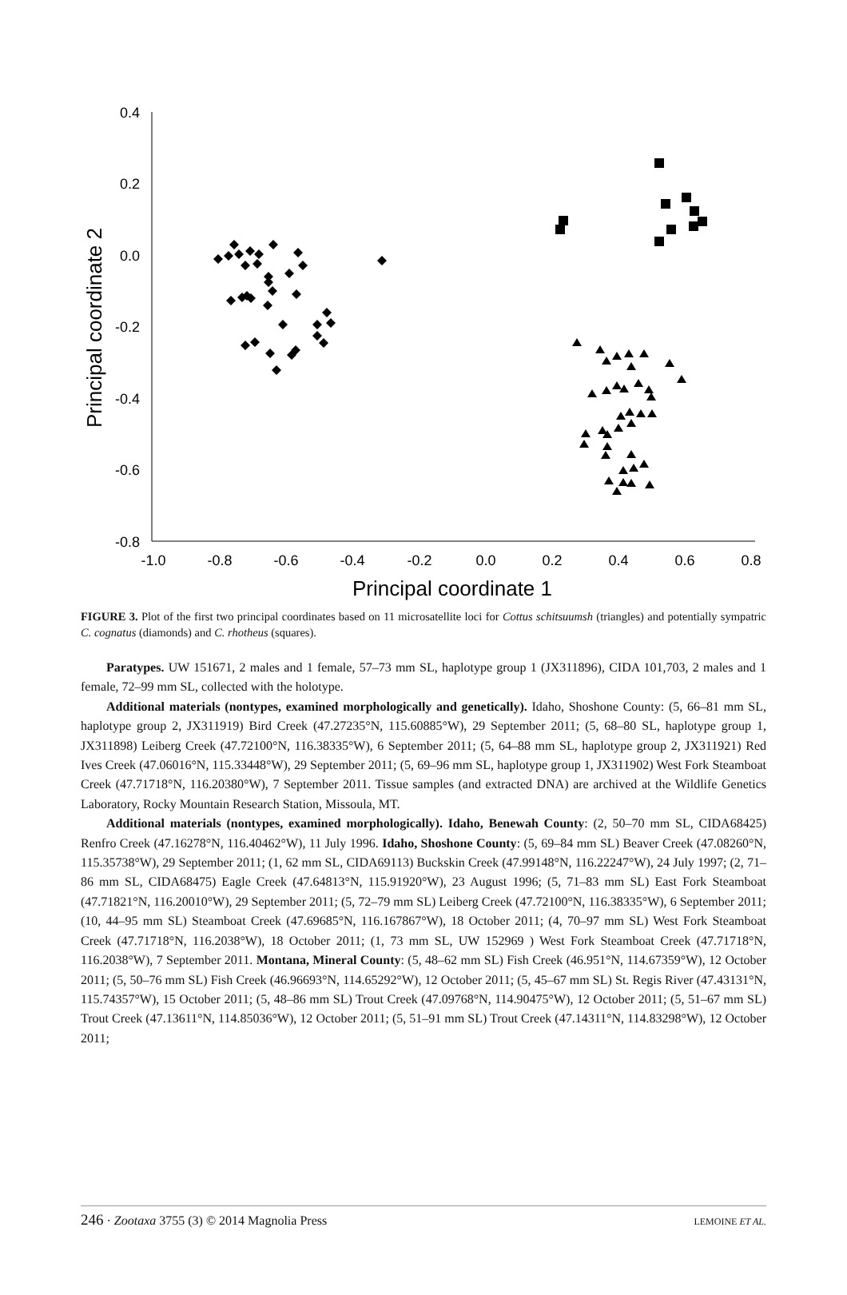0.4
0.2
0.0
-0.2
-0.4
-0.6
-0.8
-1.0
-0.8
-0.6
-0.4
-0.2
0.0
0.2
0.4
0.6
0.8
Principal coordinate 1
Principal coordinate 2
FIGURE 3. Plot of the first two principal coordinates based on 11 microsatellite loci for Cottus schitsuumsh (triangles) and potentially sympatric C. cognatus (diamonds) and C. rhotheus (squares).
Paratypes. UW 151671, 2 males and 1 female, 57–73 mm SL, haplotype group 1 (JX311896), CIDA 101,703, 2 males and 1 female, 72–99 mm SL, collected with the holotype.
Additional materials (nontypes, examined morphologically and genetically). Idaho, Shoshone County: (5, 66–81 mm SL, haplotype group 2, JX311919) Bird Creek (47.27235°N, 115.60885°W), 29 September 2011; (5, 68–80 SL, haplotype group 1, JX311898) Leiberg Creek (47.72100°N, 116.38335°W), 6 September 2011; (5, 64–88 mm SL, haplotype group 2, JX311921) Red Ives Creek (47.06016°N, 115.33448°W), 29 September 2011; (5, 69–96 mm SL, haplotype group 1, JX311902) West Fork Steamboat Creek (47.71718°N, 116.20380°W), 7 September 2011. Tissue samples (and extracted DNA) are archived at the Wildlife Genetics Laboratory, Rocky Mountain Research Station, Missoula, MT.
Additional materials (nontypes, examined morphologically). Idaho, Benewah County: (2, 50–70 mm SL, CIDA68425) Renfro Creek (47.16278°N, 116.40462°W), 11 July 1996. Idaho, Shoshone County: (5, 69–84 mm SL) Beaver Creek (47.08260°N, 115.35738°W), 29 September 2011; (1, 62 mm SL, CIDA69113) Buckskin Creek (47.99148°N, 116.22247°W), 24 July 1997; (2, 71–86 mm SL, CIDA68475) Eagle Creek (47.64813°N, 115.91920°W), 23 August 1996; (5, 71–83 mm SL) East Fork Steamboat (47.71821°N, 116.20010°W), 29 September 2011; (5, 72–79 mm SL) Leiberg Creek (47.72100°N, 116.38335°W), 6 September 2011; (10, 44–95 mm SL) Steamboat Creek (47.69685°N, 116.167867°W), 18 October 2011; (4, 70–97 mm SL) West Fork Steamboat Creek (47.71718°N, 116.2038°W), 18 October 2011; (1, 73 mm SL, UW 152969 ) West Fork Steamboat Creek (47.71718°N, 116.2038°W), 7 September 2011. Montana, Mineral County: (5, 48–62 mm SL) Fish Creek (46.951°N, 114.67359°W), 12 October 2011; (5, 50–76 mm SL) Fish Creek (46.96693°N, 114.65292°W), 12 October 2011; (5, 45–67 mm SL) St. Regis River (47.43131°N, 115.74357°W), 15 October 2011; (5, 48–86 mm SL) Trout Creek (47.09768°N, 114.90475°W), 12 October 2011; (5, 51–67 mm SL) Trout Creek (47.13611°N, 114.85036°W), 12 October 2011; (5, 51–91 mm SL) Trout Creek (47.14311°N, 114.83298°W), 12 October 2011;
246 · Zootaxa 3755 (3) © 2014 Magnolia Press LEMOINE ET AL.